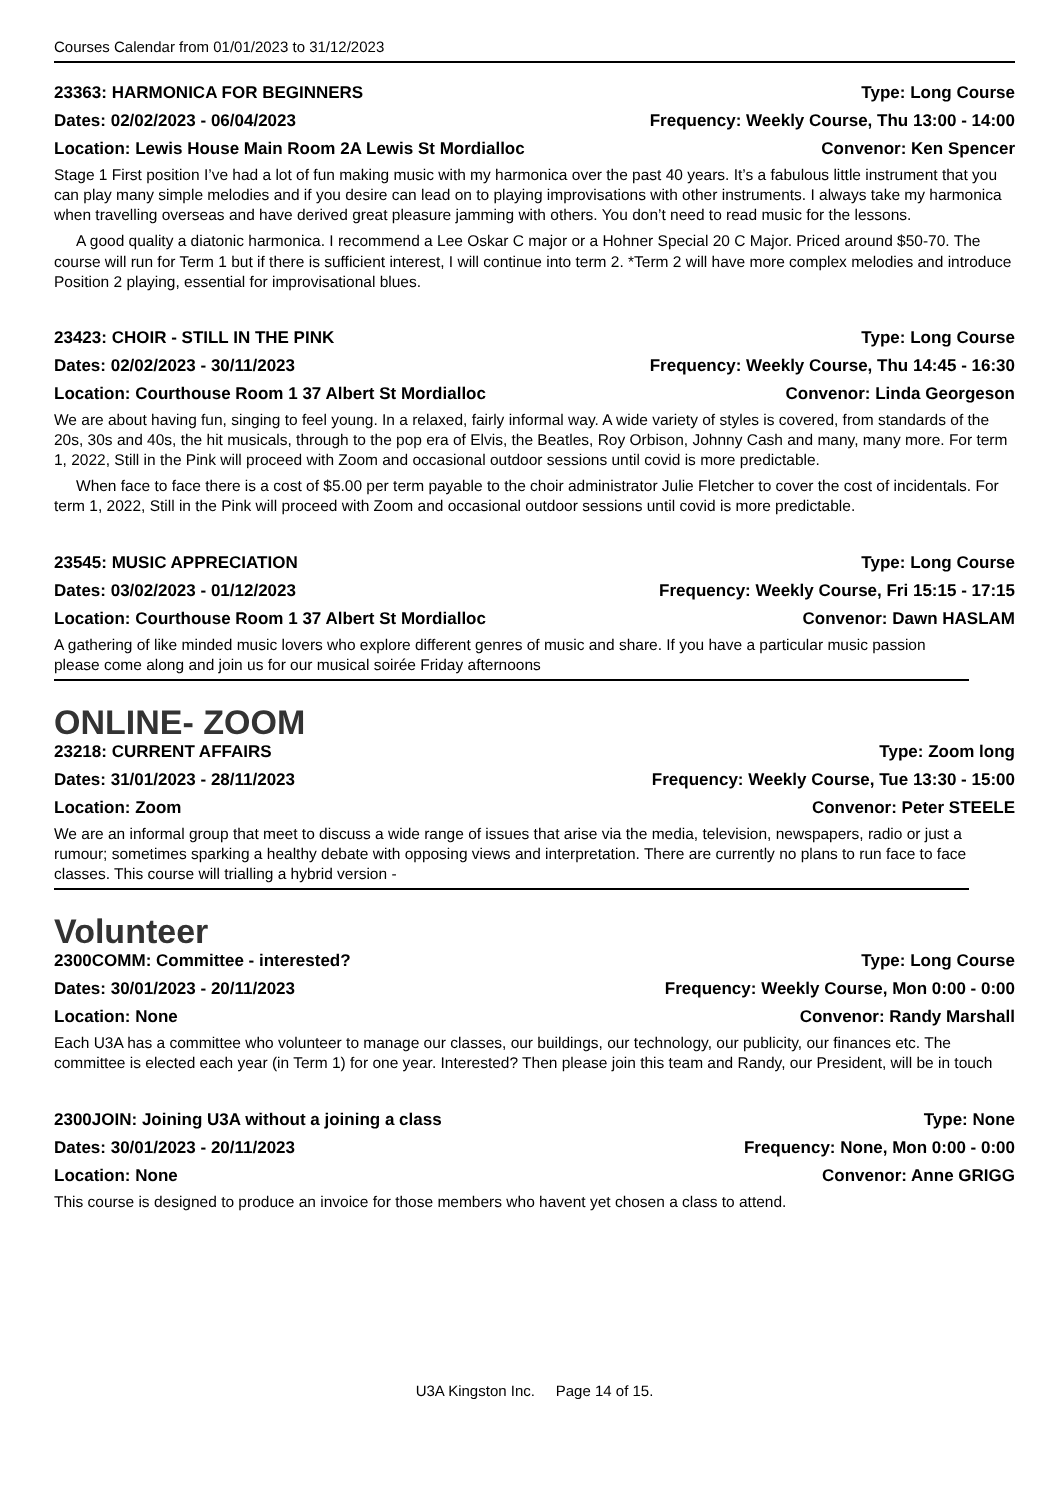Courses Calendar from 01/01/2023 to 31/12/2023
23363: HARMONICA FOR BEGINNERS Type: Long Course
Dates: 02/02/2023 - 06/04/2023 Frequency: Weekly Course, Thu 13:00 - 14:00
Location: Lewis House Main Room 2A Lewis St Mordialloc Convenor: Ken Spencer
Stage 1 First position I’ve had a lot of fun making music with my harmonica over the past 40 years. It’s a fabulous little instrument that you can play many simple melodies and if you desire can lead on to playing improvisations with other instruments. I always take my harmonica when travelling overseas and have derived great pleasure jamming with others. You don’t need to read music for the lessons.
A good quality a diatonic harmonica. I recommend a Lee Oskar C major or a Hohner Special 20 C Major. Priced around $50-70. The course will run for Term 1 but if there is sufficient interest, I will continue into term 2. *Term 2 will have more complex melodies and introduce Position 2 playing, essential for improvisational blues.
23423: CHOIR - STILL IN THE PINK Type: Long Course
Dates: 02/02/2023 - 30/11/2023 Frequency: Weekly Course, Thu 14:45 - 16:30
Location: Courthouse Room 1 37 Albert St Mordialloc Convenor: Linda Georgeson
We are about having fun, singing to feel young. In a relaxed, fairly informal way. A wide variety of styles is covered, from standards of the 20s, 30s and 40s, the hit musicals, through to the pop era of Elvis, the Beatles, Roy Orbison, Johnny Cash and many, many more. For term 1, 2022, Still in the Pink will proceed with Zoom and occasional outdoor sessions until covid is more predictable.
When face to face there is a cost of $5.00 per term payable to the choir administrator Julie Fletcher to cover the cost of incidentals. For term 1, 2022, Still in the Pink will proceed with Zoom and occasional outdoor sessions until covid is more predictable.
23545: MUSIC APPRECIATION Type: Long Course
Dates: 03/02/2023 - 01/12/2023 Frequency: Weekly Course, Fri 15:15 - 17:15
Location: Courthouse Room 1 37 Albert St Mordialloc Convenor: Dawn HASLAM
A gathering of like minded music lovers who explore different genres of music and share. If you have a particular music passion please come along and join us for our musical soirée Friday afternoons
ONLINE- ZOOM
23218: CURRENT AFFAIRS Type: Zoom long
Dates: 31/01/2023 - 28/11/2023 Frequency: Weekly Course, Tue 13:30 - 15:00
Location: Zoom Convenor: Peter STEELE
We are an informal group that meet to discuss a wide range of issues that arise via the media, television, newspapers, radio or just a rumour; sometimes sparking a healthy debate with opposing views and interpretation. There are currently no plans to run face to face classes. This course will trialling a hybrid version -
Volunteer
2300COMM: Committee - interested? Type: Long Course
Dates: 30/01/2023 - 20/11/2023 Frequency: Weekly Course, Mon 0:00 - 0:00
Location: None Convenor: Randy Marshall
Each U3A has a committee who volunteer to manage our classes, our buildings, our technology, our publicity, our finances etc. The committee is elected each year (in Term 1) for one year. Interested? Then please join this team and Randy, our President, will be in touch
2300JOIN: Joining U3A without a joining a class Type: None
Dates: 30/01/2023 - 20/11/2023 Frequency: None, Mon 0:00 - 0:00
Location: None Convenor: Anne GRIGG
This course is designed to produce an invoice for those members who havent yet chosen a class to attend.
U3A Kingston Inc. Page 14 of 15.